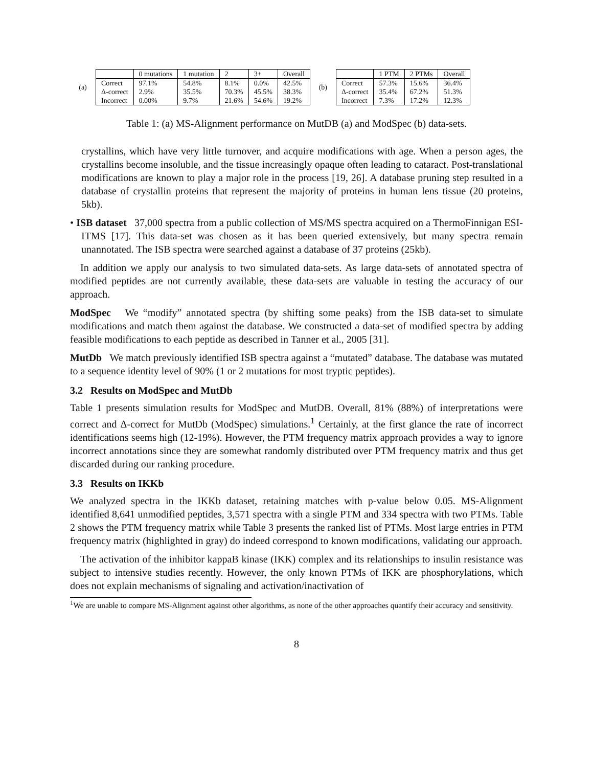(a)
| | 0 mutations | 1 mutation | 2 | 3+ | Overall |
| --- | --- | --- | --- | --- | --- |
| Correct | 97.1% | 54.8% | 8.1% | 0.0% | 42.5% |
| Δ-correct | 2.9% | 35.5% | 70.3% | 45.5% | 38.3% |
| Incorrect | 0.00% | 9.7% | 21.6% | 54.6% | 19.2% |
(b)
| | 1 PTM | 2 PTMs | Overall |
| --- | --- | --- | --- |
| Correct | 57.3% | 15.6% | 36.4% |
| Δ-correct | 35.4% | 67.2% | 51.3% |
| Incorrect | 7.3% | 17.2% | 12.3% |
Table 1: (a) MS-Alignment performance on MutDB (a) and ModSpec (b) data-sets.
crystallins, which have very little turnover, and acquire modifications with age. When a person ages, the crystallins become insoluble, and the tissue increasingly opaque often leading to cataract. Post-translational modifications are known to play a major role in the process [19, 26]. A database pruning step resulted in a database of crystallin proteins that represent the majority of proteins in human lens tissue (20 proteins, 5kb).
• ISB dataset 37,000 spectra from a public collection of MS/MS spectra acquired on a ThermoFinnigan ESI-ITMS [17]. This data-set was chosen as it has been queried extensively, but many spectra remain unannotated. The ISB spectra were searched against a database of 37 proteins (25kb).
In addition we apply our analysis to two simulated data-sets. As large data-sets of annotated spectra of modified peptides are not currently available, these data-sets are valuable in testing the accuracy of our approach.
ModSpec We “modify” annotated spectra (by shifting some peaks) from the ISB data-set to simulate modifications and match them against the database. We constructed a data-set of modified spectra by adding feasible modifications to each peptide as described in Tanner et al., 2005 [31].
MutDb We match previously identified ISB spectra against a “mutated” database. The database was mutated to a sequence identity level of 90% (1 or 2 mutations for most tryptic peptides).
3.2 Results on ModSpec and MutDb
Table 1 presents simulation results for ModSpec and MutDB. Overall, 81% (88%) of interpretations were correct and Δ-correct for MutDb (ModSpec) simulations.<sup>1</sup> Certainly, at the first glance the rate of incorrect identifications seems high (12-19%). However, the PTM frequency matrix approach provides a way to ignore incorrect annotations since they are somewhat randomly distributed over PTM frequency matrix and thus get discarded during our ranking procedure.
3.3 Results on IKKb
We analyzed spectra in the IKKb dataset, retaining matches with p-value below 0.05. MS-Alignment identified 8,641 unmodified peptides, 3,571 spectra with a single PTM and 334 spectra with two PTMs. Table 2 shows the PTM frequency matrix while Table 3 presents the ranked list of PTMs. Most large entries in PTM frequency matrix (highlighted in gray) do indeed correspond to known modifications, validating our approach.
The activation of the inhibitor kappaB kinase (IKK) complex and its relationships to insulin resistance was subject to intensive studies recently. However, the only known PTMs of IKK are phosphorylations, which does not explain mechanisms of signaling and activation/inactivation of
<sup>1</sup> We are unable to compare MS-Alignment against other algorithms, as none of the other approaches quantify their accuracy and sensitivity.
8